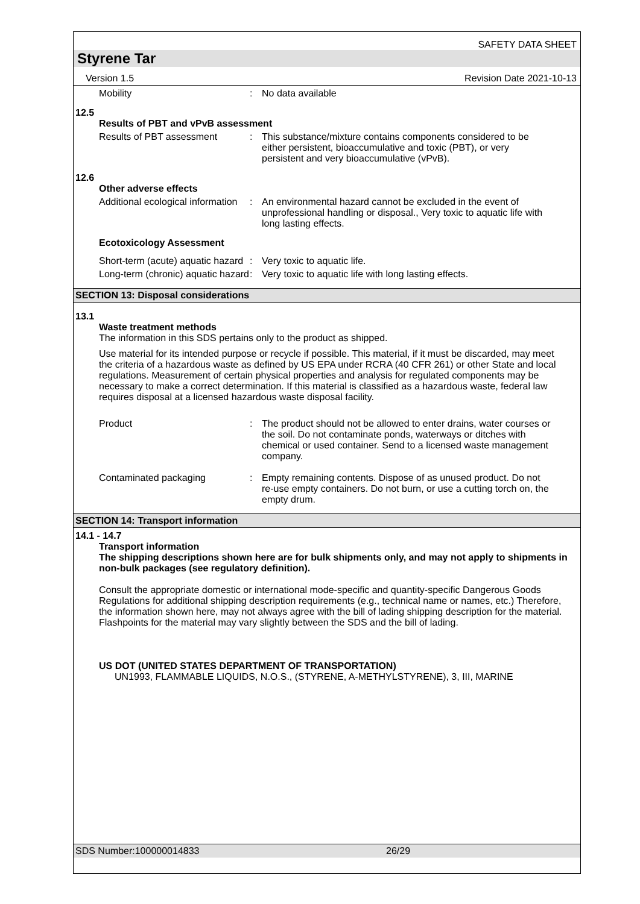SAFETY DATA SHEET
Styrene Tar
Version 1.5 Revision Date 2021-10-13
Mobility : No data available
12.5
Results of PBT and vPvB assessment
Results of PBT assessment : This substance/mixture contains components considered to be either persistent, bioaccumulative and toxic (PBT), or very persistent and very bioaccumulative (vPvB).
12.6
Other adverse effects
Additional ecological information
: An environmental hazard cannot be excluded in the event of unprofessional handling or disposal., Very toxic to aquatic life with long lasting effects.
Ecotoxicology Assessment
Short-term (acute) aquatic hazard
: Very toxic to aquatic life.
Long-term (chronic) aquatic hazard
: Very toxic to aquatic life with long lasting effects.
SECTION 13: Disposal considerations
13.1
Waste treatment methods
The information in this SDS pertains only to the product as shipped.
Use material for its intended purpose or recycle if possible. This material, if it must be discarded, may meet the criteria of a hazardous waste as defined by US EPA under RCRA (40 CFR 261) or other State and local regulations. Measurement of certain physical properties and analysis for regulated components may be necessary to make a correct determination. If this material is classified as a hazardous waste, federal law requires disposal at a licensed hazardous waste disposal facility.
Product : The product should not be allowed to enter drains, water courses or the soil. Do not contaminate ponds, waterways or ditches with chemical or used container. Send to a licensed waste management company.
Contaminated packaging : Empty remaining contents. Dispose of as unused product. Do not re-use empty containers. Do not burn, or use a cutting torch on, the empty drum.
SECTION 14: Transport information
14.1 - 14.7
Transport information
The shipping descriptions shown here are for bulk shipments only, and may not apply to shipments in non-bulk packages (see regulatory definition).
Consult the appropriate domestic or international mode-specific and quantity-specific Dangerous Goods Regulations for additional shipping description requirements (e.g., technical name or names, etc.) Therefore, the information shown here, may not always agree with the bill of lading shipping description for the material. Flashpoints for the material may vary slightly between the SDS and the bill of lading.
US DOT (UNITED STATES DEPARTMENT OF TRANSPORTATION)
UN1993, FLAMMABLE LIQUIDS, N.O.S., (STYRENE, A-METHYLSTYRENE), 3, III, MARINE
SDS Number:100000014833 26/29